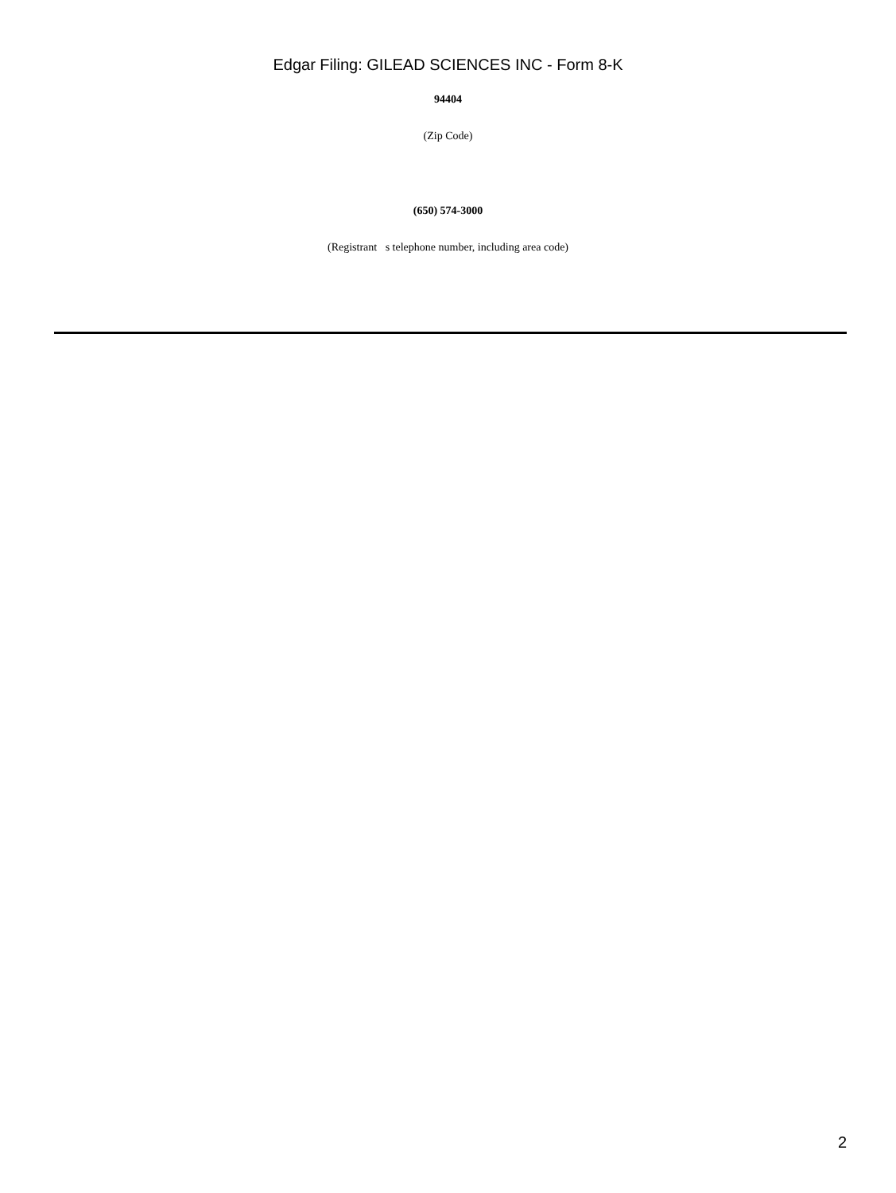Edgar Filing: GILEAD SCIENCES INC - Form 8-K
94404
(Zip Code)
(650) 574-3000
(Registrant s telephone number, including area code)
2